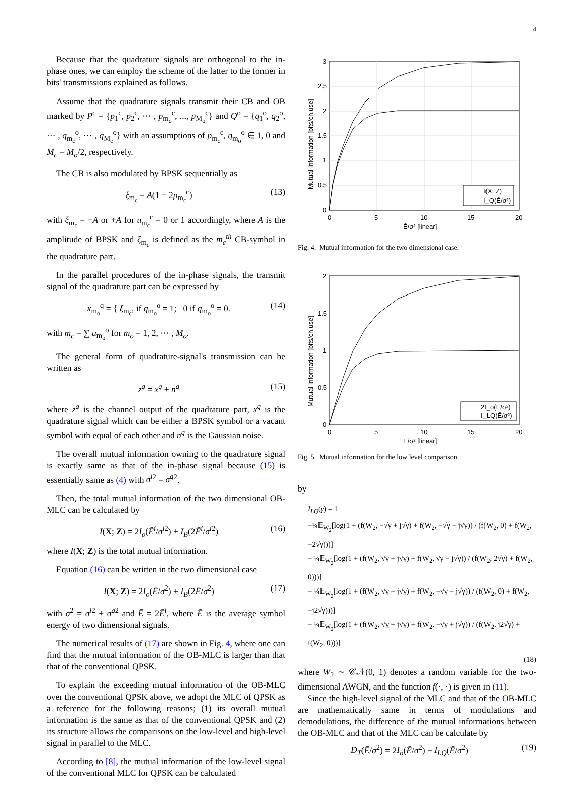4
Because that the quadrature signals are orthogonal to the in-phase ones, we can employ the scheme of the latter to the former in bits' transmissions explained as follows.
Assume that the quadrature signals transmit their CB and OB marked by P<sup>c</sup> = {p<sub>1</sub><sup>c</sup>, p<sub>2</sub><sup>c</sup>, ⋯ , p<sub>m<sub>o</sub></sub><sup>c</sup>, ..., p<sub>M<sub>o</sub></sub><sup>c</sup>} and Q<sup>o</sup> = {q<sub>1</sub><sup>o</sup>, q<sub>2</sub><sup>o</sup>, ⋯ , q<sub>m<sub>c</sub></sub><sup>o</sup>, ⋯ , q<sub>M<sub>c</sub></sub><sup>o</sup>} with an assumptions of p<sub>m<sub>c</sub></sub><sup>c</sup>, q<sub>m<sub>o</sub></sub><sup>o</sup> ∈ 1, 0 and M<sub>c</sub> = M<sub>o</sub>/2, respectively.
The CB is also modulated by BPSK sequentially as
ξ<sub>m<sub>c</sub></sub> = A(1 − 2p<sub>m<sub>c</sub></sub><sup>c</sup>) (13)
with ξ<sub>m<sub>c</sub></sub> = −A or +A for u<sub>m<sub>c</sub></sub><sup>c</sup> = 0 or 1 accordingly, where A is the amplitude of BPSK and ξ<sub>m<sub>c</sub></sub> is defined as the m<sub>c</sub><sup>th</sup> CB-symbol in the quadrature part.
In the parallel procedures of the in-phase signals, the transmit signal of the quadrature part can be expressed by
x<sub>m<sub>o</sub></sub><sup>q</sup> = { ξ<sub>m<sub>c</sub></sub>, if q<sub>m<sub>o</sub></sub><sup>o</sup> = 1; 0 if q<sub>m<sub>o</sub></sub><sup>o</sup> = 0. (14)
with m<sub>c</sub> = ∑ u<sub>m<sub>o</sub></sub><sup>o</sup> for m<sub>o</sub> = 1, 2, ⋯ , M<sub>o</sub>.
The general form of quadrature-signal's transmission can be written as
z<sup>q</sup> = x<sup>q</sup> + n<sup>q</sup> (15)
where z<sup>q</sup> is the channel output of the quadrature part, x<sup>q</sup> is the quadrature signal which can be either a BPSK symbol or a vacant symbol with equal of each other and n<sup>q</sup> is the Gaussian noise.
The overall mutual information owning to the quadrature signal is exactly same as that of the in-phase signal because (15) is essentially same as (4) with σ<sup>i</sup><sup>2</sup> = σ<sup>q</sup><sup>2</sup>.
Then, the total mutual information of the two dimensional OB-MLC can be calculated by
I(X; Z) = 2I<sub>o</sub>(Ē<sup>i</sup>/σ<sup>i</sup><sup>2</sup>) + I<sub>B</sub>(2Ē<sup>i</sup>/σ<sup>i</sup><sup>2</sup>) (16)
where I(X; Z) is the total mutual information.
Equation (16) can be written in the two dimensional case
I(X; Z) = 2I<sub>o</sub>(Ē/σ<sup>2</sup>) + I<sub>B</sub>(2Ē/σ<sup>2</sup>) (17)
with σ<sup>2</sup> = σ<sup>i</sup><sup>2</sup> + σ<sup>q</sup><sup>2</sup> and Ē = 2Ē<sup>i</sup>, where Ē is the average symbol energy of two dimensional signals.
The numerical results of (17) are shown in Fig. 4, where one can find that the mutual information of the OB-MLC is larger than that that of the conventional QPSK.
To explain the exceeding mutual information of the OB-MLC over the conventional QPSK above, we adopt the MLC of QPSK as a reference for the following reasons; (1) its overall mutual information is the same as that of the conventional QPSK and (2) its structure allows the comparisons on the low-level and high-level signal in parallel to the MLC.
According to [8], the mutual information of the low-level signal of the conventional MLC for QPSK can be calculated
3
2.5
2
1.5
1
0.5
0
0
5
10
15
20
Ē/σ² [linear]
Mutual Information [bits/ch.use]
I(X; Z)
I_Q(Ē/σ²)
Fig. 4. Mutual information for the two dimensional case.
2
1.5
1
0.5
0
0
5
10
15
20
Ē/σ² [linear]
Mutual Information [bits/ch.use]
2I_o(Ē/σ²)
I_LQ(Ē/σ²)
Fig. 5. Mutual information for the low level comparison.
by
I<sub>LQ</sub>(γ) = 1
−¼𝔼<sub>W<sub>2</sub></sub>[log(1 + (f(W<sub>2</sub>, −√γ + j√γ) + f(W<sub>2</sub>, −√γ − j√γ)) / (f(W<sub>2</sub>, 0) + f(W<sub>2</sub>, −2√γ)))]
− ¼𝔼<sub>W<sub>2</sub></sub>[log(1 + (f(W<sub>2</sub>, √γ + j√γ) + f(W<sub>2</sub>, √γ − j√γ)) / (f(W<sub>2</sub>, 2√γ) + f(W<sub>2</sub>, 0)))]
− ¼𝔼<sub>W<sub>2</sub></sub>[log(1 + (f(W<sub>2</sub>, √γ − j√γ) + f(W<sub>2</sub>, −√γ − j√γ)) / (f(W<sub>2</sub>, 0) + f(W<sub>2</sub>, −j2√γ)))]
− ¼𝔼<sub>W<sub>2</sub></sub>[log(1 + (f(W<sub>2</sub>, √γ + j√γ) + f(W<sub>2</sub>, −√γ + j√γ)) / (f(W<sub>2</sub>, j2√γ) + f(W<sub>2</sub>, 0)))]
(18)
where W<sub>2</sub> ∼ 𝒞𝒩(0, 1) denotes a random variable for the two-dimensional AWGN, and the function f(·, ·) is given in (11).
Since the high-level signal of the MLC and that of the OB-MLC are mathematically same in terms of modulations and demodulations, the difference of the mutual informations between the OB-MLC and that of the MLC can be calculate by
D<sub>T</sub>(Ē/σ<sup>2</sup>) = 2I<sub>o</sub>(Ē/σ<sup>2</sup>) − I<sub>LQ</sub>(Ē/σ<sup>2</sup>) (19)